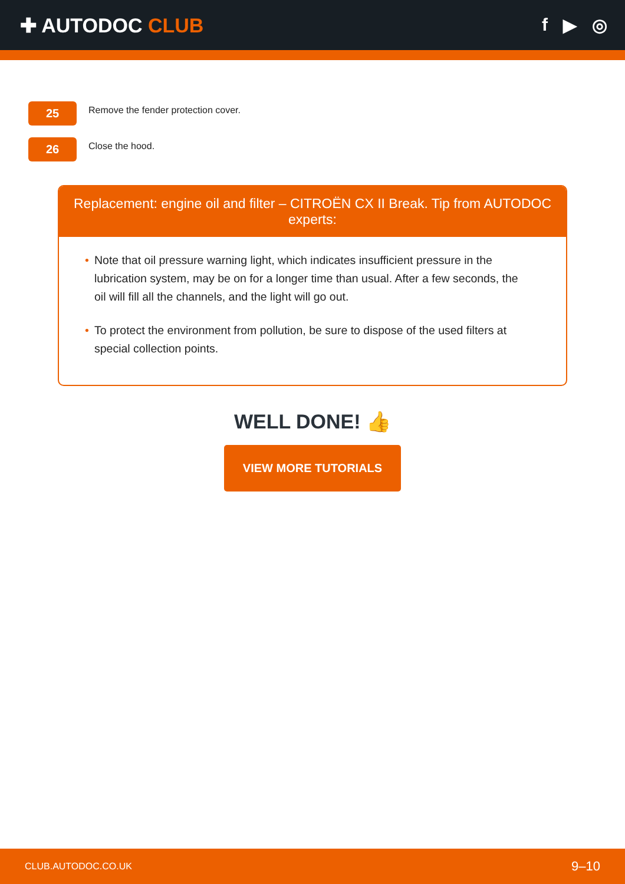✚ AUTODOC CLUB f ▶ ◎
25
Remove the fender protection cover.
26
Close the hood.
Replacement: engine oil and filter – CITROËN CX II Break. Tip from AUTODOC experts:
• Note that oil pressure warning light, which indicates insufficient pressure in the lubrication system, may be on for a longer time than usual. After a few seconds, the oil will fill all the channels, and the light will go out.
• To protect the environment from pollution, be sure to dispose of the used filters at special collection points.
WELL DONE! 👍
VIEW MORE TUTORIALS
CLUB.AUTODOC.CO.UK 9–10